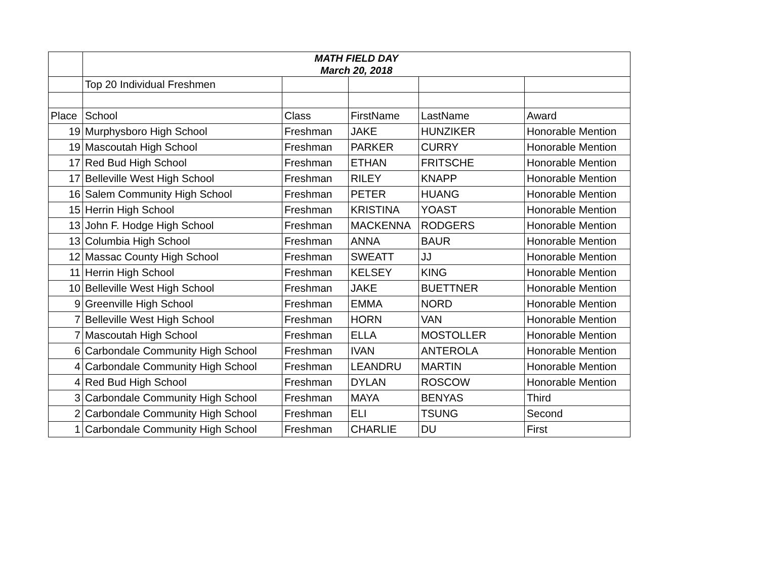| | MATH FIELD DAY March 20, 2018 | | | | |
| | Top 20 Individual Freshmen | | | | |
| Place | School | Class | FirstName | LastName | Award |
| 19 | Murphysboro High School | Freshman | JAKE | HUNZIKER | Honorable Mention |
| 19 | Mascoutah High School | Freshman | PARKER | CURRY | Honorable Mention |
| 17 | Red Bud High School | Freshman | ETHAN | FRITSCHE | Honorable Mention |
| 17 | Belleville West High School | Freshman | RILEY | KNAPP | Honorable Mention |
| 16 | Salem Community High School | Freshman | PETER | HUANG | Honorable Mention |
| 15 | Herrin High School | Freshman | KRISTINA | YOAST | Honorable Mention |
| 13 | John F. Hodge High School | Freshman | MACKENNA | RODGERS | Honorable Mention |
| 13 | Columbia High School | Freshman | ANNA | BAUR | Honorable Mention |
| 12 | Massac County High School | Freshman | SWEATT | JJ | Honorable Mention |
| 11 | Herrin High School | Freshman | KELSEY | KING | Honorable Mention |
| 10 | Belleville West High School | Freshman | JAKE | BUETTNER | Honorable Mention |
| 9 | Greenville High School | Freshman | EMMA | NORD | Honorable Mention |
| 7 | Belleville West High School | Freshman | HORN | VAN | Honorable Mention |
| 7 | Mascoutah High School | Freshman | ELLA | MOSTOLLER | Honorable Mention |
| 6 | Carbondale Community High School | Freshman | IVAN | ANTEROLA | Honorable Mention |
| 4 | Carbondale Community High School | Freshman | LEANDRU | MARTIN | Honorable Mention |
| 4 | Red Bud High School | Freshman | DYLAN | ROSCOW | Honorable Mention |
| 3 | Carbondale Community High School | Freshman | MAYA | BENYAS | Third |
| 2 | Carbondale Community High School | Freshman | ELI | TSUNG | Second |
| 1 | Carbondale Community High School | Freshman | CHARLIE | DU | First |